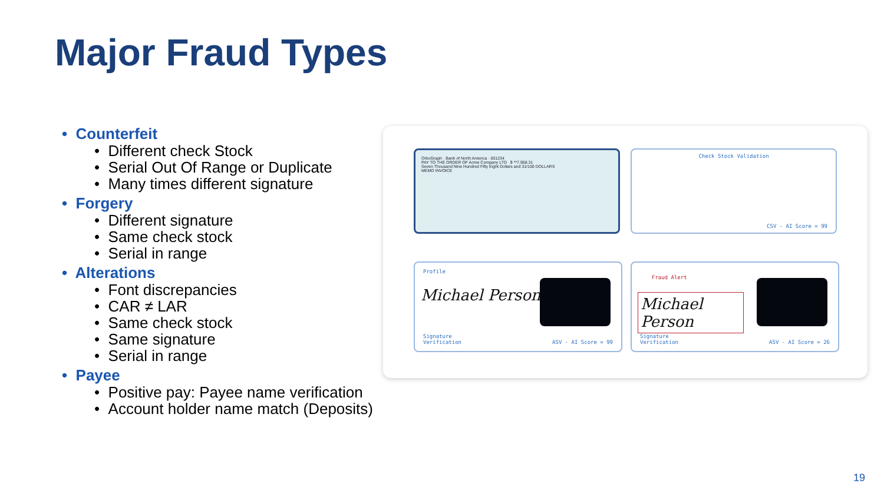Major Fraud Types
• Counterfeit
• Different check Stock
• Serial Out Of Range or Duplicate
• Many times different signature
• Forgery
• Different signature
• Same check stock
• Serial in range
• Alterations
• Font discrepancies
• CAR ≠ LAR
• Same check stock
• Same signature
• Serial in range
• Payee
• Positive pay: Payee name verification
• Account holder name match (Deposits)
OrboGraph · Bank of North America · 001234
PAY TO THE ORDER OF Acme Company LTD $ **7,958.31
Seven Thousand Nine Hundred Fifty Eight Dollars and 31/100 DOLLARS
MEMO INVOICE
Check Stock Validation
CSV - AI Score = 99
Profile
Michael Person
Signature
Verification
ASV - AI Score = 99
Fraud Alert
Michael Person
Signature
Verification
ASV - AI Score = 26
19